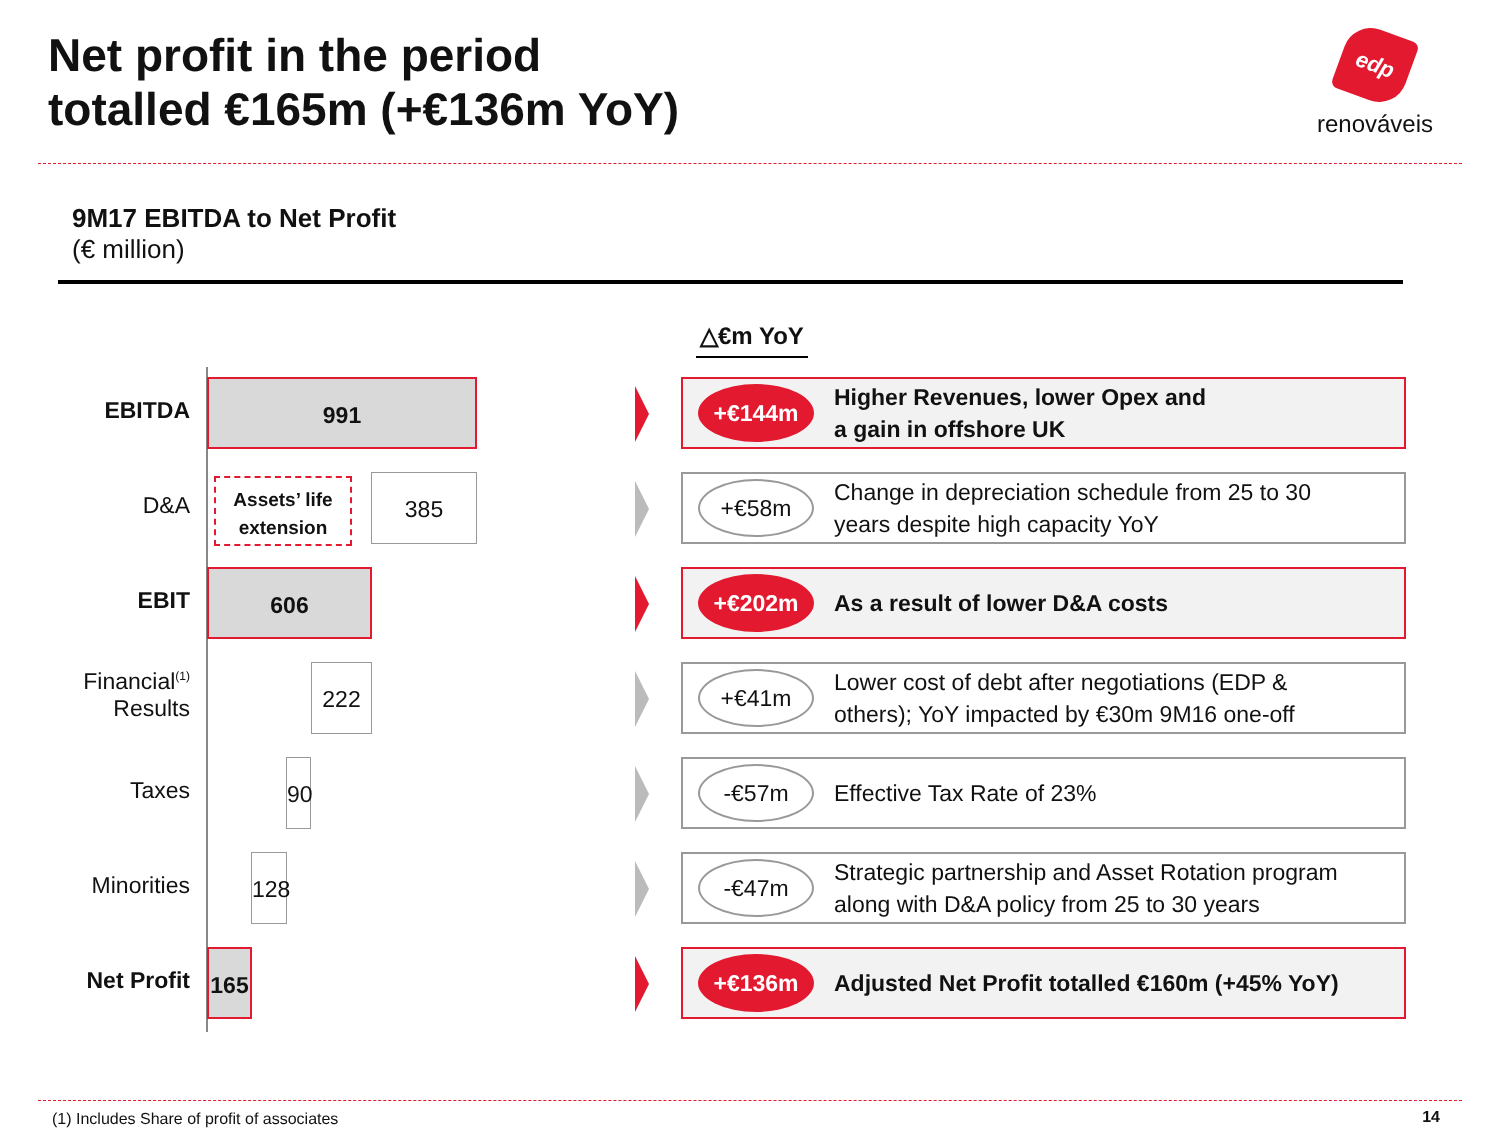Net profit in the period
totalled €165m (+€136m YoY)
edp
renováveis
9M17 EBITDA to Net Profit
(€ million)
△€m YoY
EBITDA
991
+€144m
Higher Revenues, lower Opex and
a gain in offshore UK
D&A
Assets’ life extension
385
+€58m
Change in depreciation schedule from 25 to 30
years despite high capacity YoY
EBIT
606
+€202m
As a result of lower D&A costs
Financial<sup>(1)</sup>
Results
222
+€41m
Lower cost of debt after negotiations (EDP &
others); YoY impacted by €30m 9M16 one-off
Taxes
90
-€57m
Effective Tax Rate of 23%
Minorities
128
-€47m
Strategic partnership and Asset Rotation program
along with D&A policy from 25 to 30 years
Net Profit
165
+€136m
Adjusted Net Profit totalled €160m (+45% YoY)
(1) Includes Share of profit of associates
14